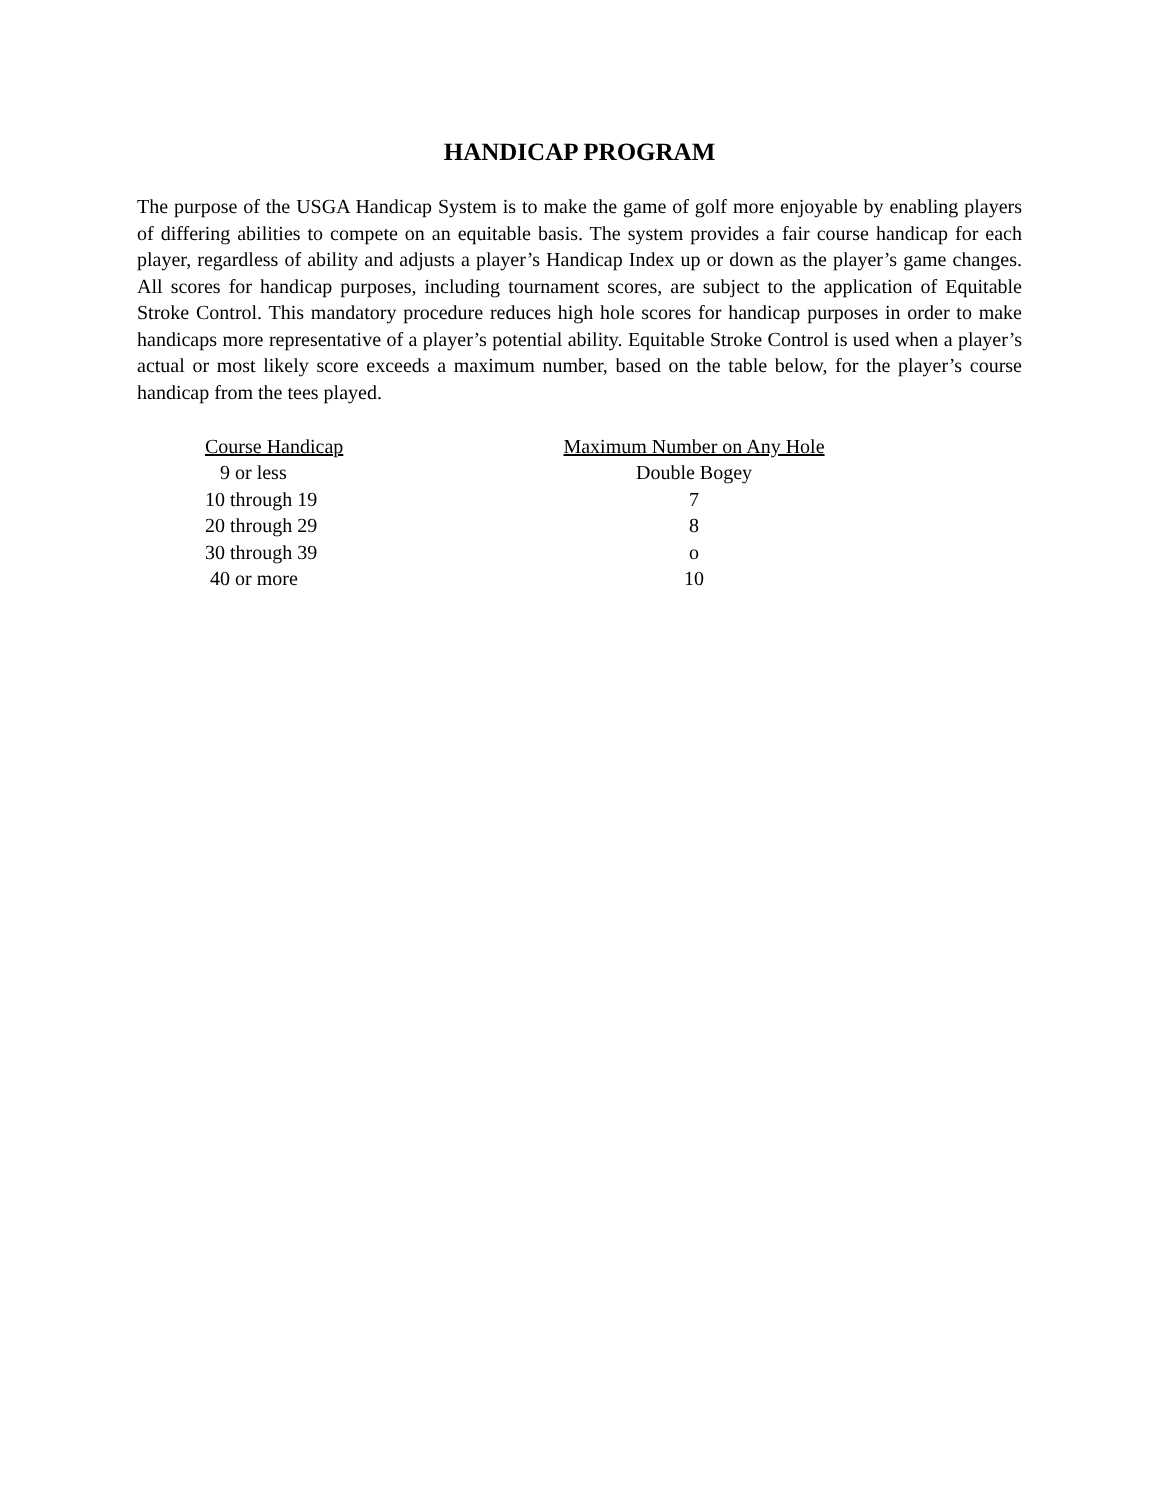HANDICAP PROGRAM
The purpose of the USGA Handicap System is to make the game of golf more enjoyable by enabling players of differing abilities to compete on an equitable basis. The system provides a fair course handicap for each player, regardless of ability and adjusts a player’s Handicap Index up or down as the player’s game changes. All scores for handicap purposes, including tournament scores, are subject to the application of Equitable Stroke Control. This mandatory procedure reduces high hole scores for handicap purposes in order to make handicaps more representative of a player’s potential ability. Equitable Stroke Control is used when a player’s actual or most likely score exceeds a maximum number, based on the table below, for the player’s course handicap from the tees played.
| Course Handicap | Maximum Number on Any Hole |
| --- | --- |
| 9 or less | Double Bogey |
| 10 through 19 | 7 |
| 20 through 29 | 8 |
| 30 through 39 | o |
| 40 or more | 10 |